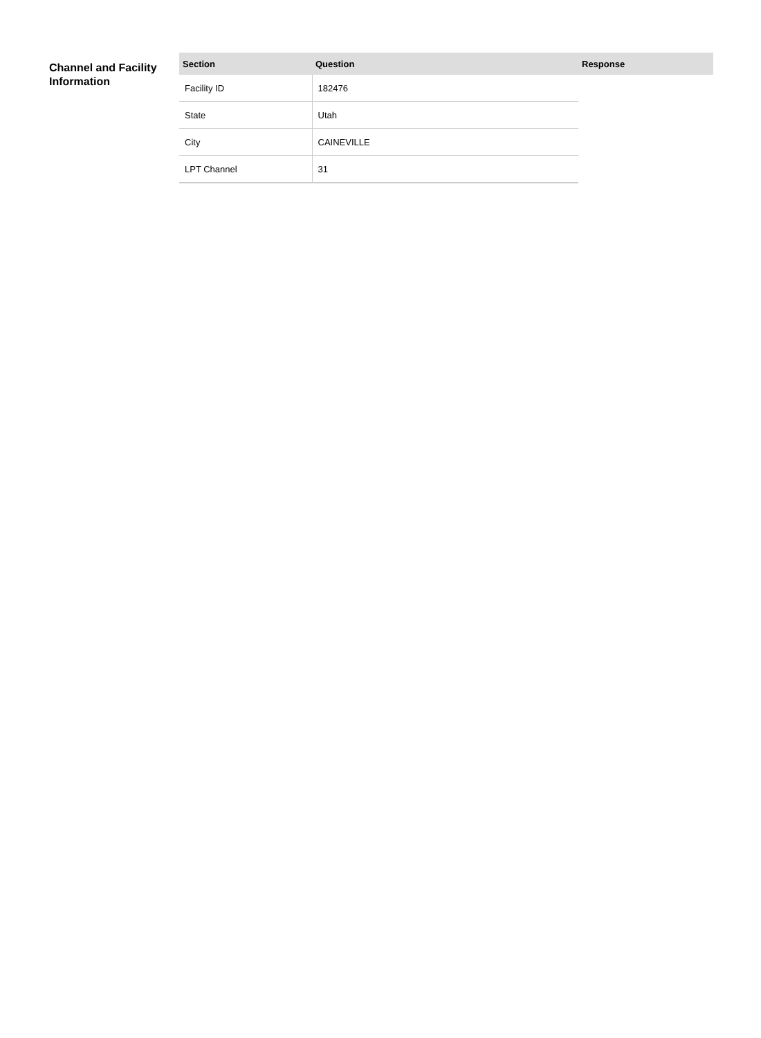Channel and Facility Information
| Section | Question | Response |
| --- | --- | --- |
| Facility ID | 182476 | |
| State | Utah | |
| City | CAINEVILLE | |
| LPT Channel | 31 | |